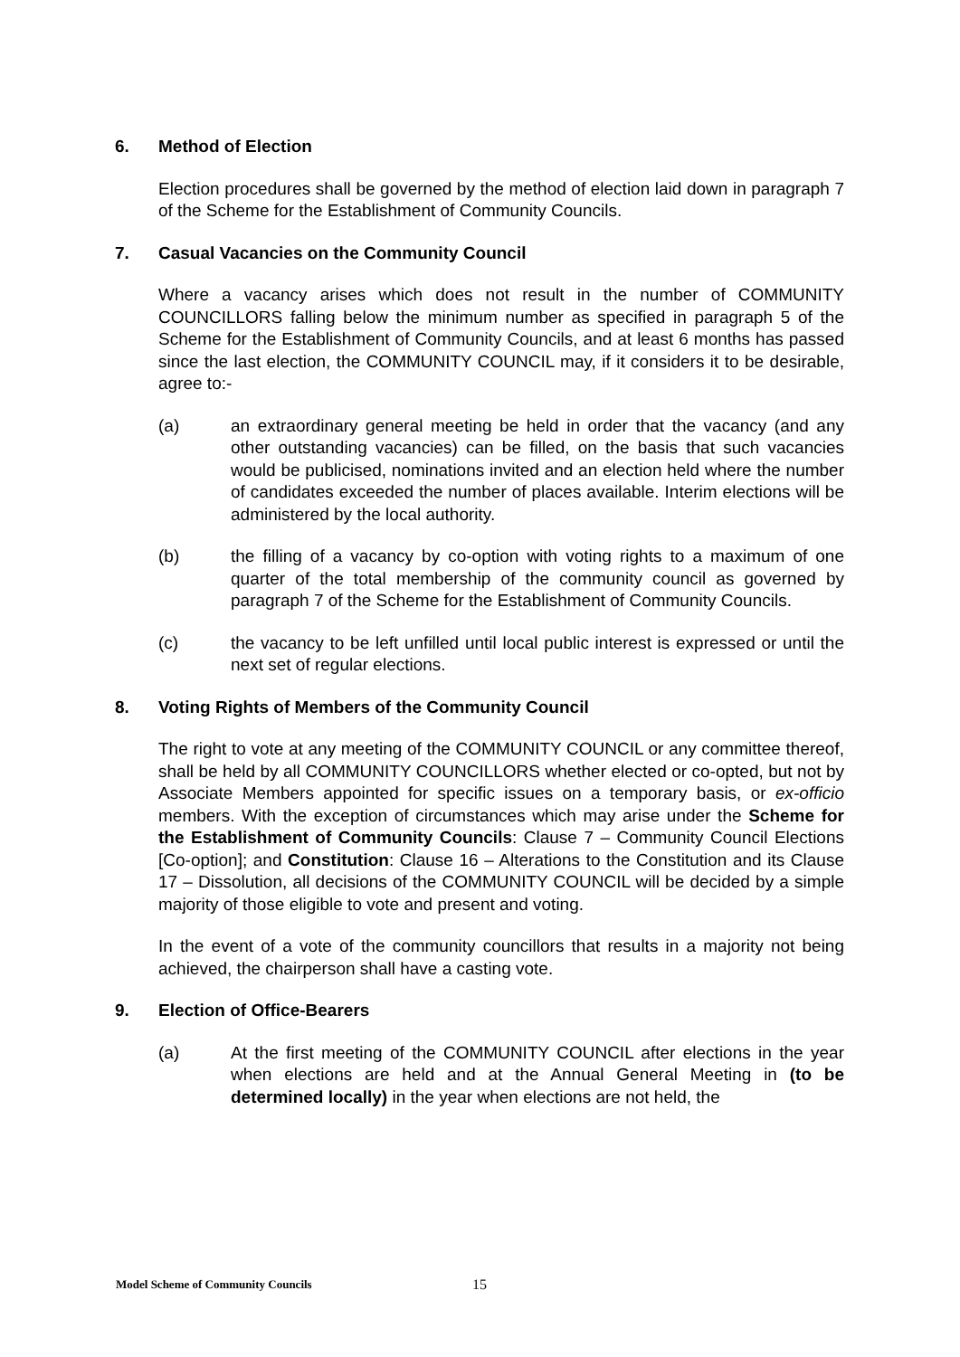6. Method of Election
Election procedures shall be governed by the method of election laid down in paragraph 7 of the Scheme for the Establishment of Community Councils.
7. Casual Vacancies on the Community Council
Where a vacancy arises which does not result in the number of COMMUNITY COUNCILLORS falling below the minimum number as specified in paragraph 5 of the Scheme for the Establishment of Community Councils, and at least 6 months has passed since the last election, the COMMUNITY COUNCIL may, if it considers it to be desirable, agree to:-
(a) an extraordinary general meeting be held in order that the vacancy (and any other outstanding vacancies) can be filled, on the basis that such vacancies would be publicised, nominations invited and an election held where the number of candidates exceeded the number of places available. Interim elections will be administered by the local authority.
(b) the filling of a vacancy by co-option with voting rights to a maximum of one quarter of the total membership of the community council as governed by paragraph 7 of the Scheme for the Establishment of Community Councils.
(c) the vacancy to be left unfilled until local public interest is expressed or until the next set of regular elections.
8. Voting Rights of Members of the Community Council
The right to vote at any meeting of the COMMUNITY COUNCIL or any committee thereof, shall be held by all COMMUNITY COUNCILLORS whether elected or co-opted, but not by Associate Members appointed for specific issues on a temporary basis, or ex-officio members. With the exception of circumstances which may arise under the Scheme for the Establishment of Community Councils: Clause 7 – Community Council Elections [Co-option]; and Constitution: Clause 16 – Alterations to the Constitution and its Clause 17 – Dissolution, all decisions of the COMMUNITY COUNCIL will be decided by a simple majority of those eligible to vote and present and voting.
In the event of a vote of the community councillors that results in a majority not being achieved, the chairperson shall have a casting vote.
9. Election of Office-Bearers
(a) At the first meeting of the COMMUNITY COUNCIL after elections in the year when elections are held and at the Annual General Meeting in (to be determined locally) in the year when elections are not held, the
Model Scheme of Community Councils 15